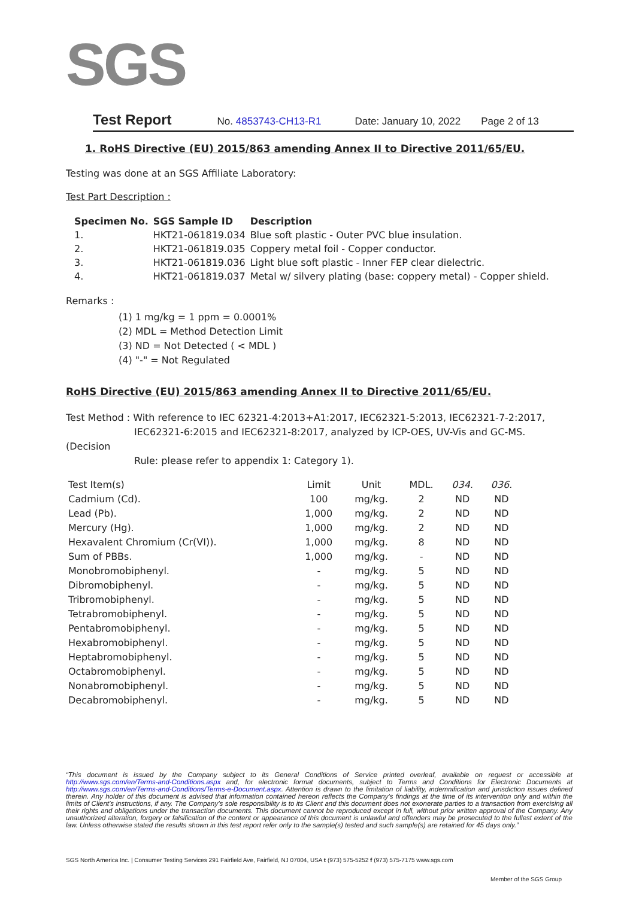SGS
Test Report No. 4853743-CH13-R1 Date: January 10, 2022 Page 2 of 13
1. RoHS Directive (EU) 2015/863 amending Annex II to Directive 2011/65/EU.
Testing was done at an SGS Affiliate Laboratory:
Test Part Description :
| Specimen No. | SGS Sample ID | Description |
| --- | --- | --- |
| 1. | HKT21-061819.034 | Blue soft plastic - Outer PVC blue insulation. |
| 2. | HKT21-061819.035 | Coppery metal foil - Copper conductor. |
| 3. | HKT21-061819.036 | Light blue soft plastic - Inner FEP clear dielectric. |
| 4. | HKT21-061819.037 | Metal w/ silvery plating (base: coppery metal) - Copper shield. |
Remarks :
(1) 1 mg/kg = 1 ppm = 0.0001%
(2) MDL = Method Detection Limit
(3) ND = Not Detected ( < MDL )
(4) "-" = Not Regulated
RoHS Directive (EU) 2015/863 amending Annex II to Directive 2011/65/EU.
Test Method : With reference to IEC 62321-4:2013+A1:2017, IEC62321-5:2013, IEC62321-7-2:2017,
IEC62321-6:2015 and IEC62321-8:2017, analyzed by ICP-OES, UV-Vis and GC-MS.
(Decision
Rule: please refer to appendix 1: Category 1).
| Test Item(s) | Limit | Unit | MDL. | 034. | 036. |
| Cadmium (Cd). | 100 | mg/kg. | 2 | ND | ND |
| Lead (Pb). | 1,000 | mg/kg. | 2 | ND | ND |
| Mercury (Hg). | 1,000 | mg/kg. | 2 | ND | ND |
| Hexavalent Chromium (Cr(VI)). | 1,000 | mg/kg. | 8 | ND | ND |
| Sum of PBBs. | 1,000 | mg/kg. | - | ND | ND |
| Monobromobiphenyl. | - | mg/kg. | 5 | ND | ND |
| Dibromobiphenyl. | - | mg/kg. | 5 | ND | ND |
| Tribromobiphenyl. | - | mg/kg. | 5 | ND | ND |
| Tetrabromobiphenyl. | - | mg/kg. | 5 | ND | ND |
| Pentabromobiphenyl. | - | mg/kg. | 5 | ND | ND |
| Hexabromobiphenyl. | - | mg/kg. | 5 | ND | ND |
| Heptabromobiphenyl. | - | mg/kg. | 5 | ND | ND |
| Octabromobiphenyl. | - | mg/kg. | 5 | ND | ND |
| Nonabromobiphenyl. | - | mg/kg. | 5 | ND | ND |
| Decabromobiphenyl. | - | mg/kg. | 5 | ND | ND |
“This document is issued by the Company subject to its General Conditions of Service printed overleaf, available on request or accessible at http://www.sgs.com/en/Terms-and-Conditions.aspx and, for electronic format documents, subject to Terms and Conditions for Electronic Documents at http://www.sgs.com/en/Terms-and-Conditions/Terms-e-Document.aspx. Attention is drawn to the limitation of liability, indemnification and jurisdiction issues defined therein. Any holder of this document is advised that information contained hereon reflects the Company’s findings at the time of its intervention only and within the limits of Client’s instructions, if any. The Company’s sole responsibility is to its Client and this document does not exonerate parties to a transaction from exercising all their rights and obligations under the transaction documents. This document cannot be reproduced except in full, without prior written approval of the Company. Any unauthorized alteration, forgery or falsification of the content or appearance of this document is unlawful and offenders may be prosecuted to the fullest extent of the law. Unless otherwise stated the results shown in this test report refer only to the sample(s) tested and such sample(s) are retained for 45 days only.”
SGS North America Inc. | Consumer Testing Services 291 Fairfield Ave, Fairfield, NJ 07004, USA t (973) 575-5252 f (973) 575-7175 www.sgs.com
Member of the SGS Group